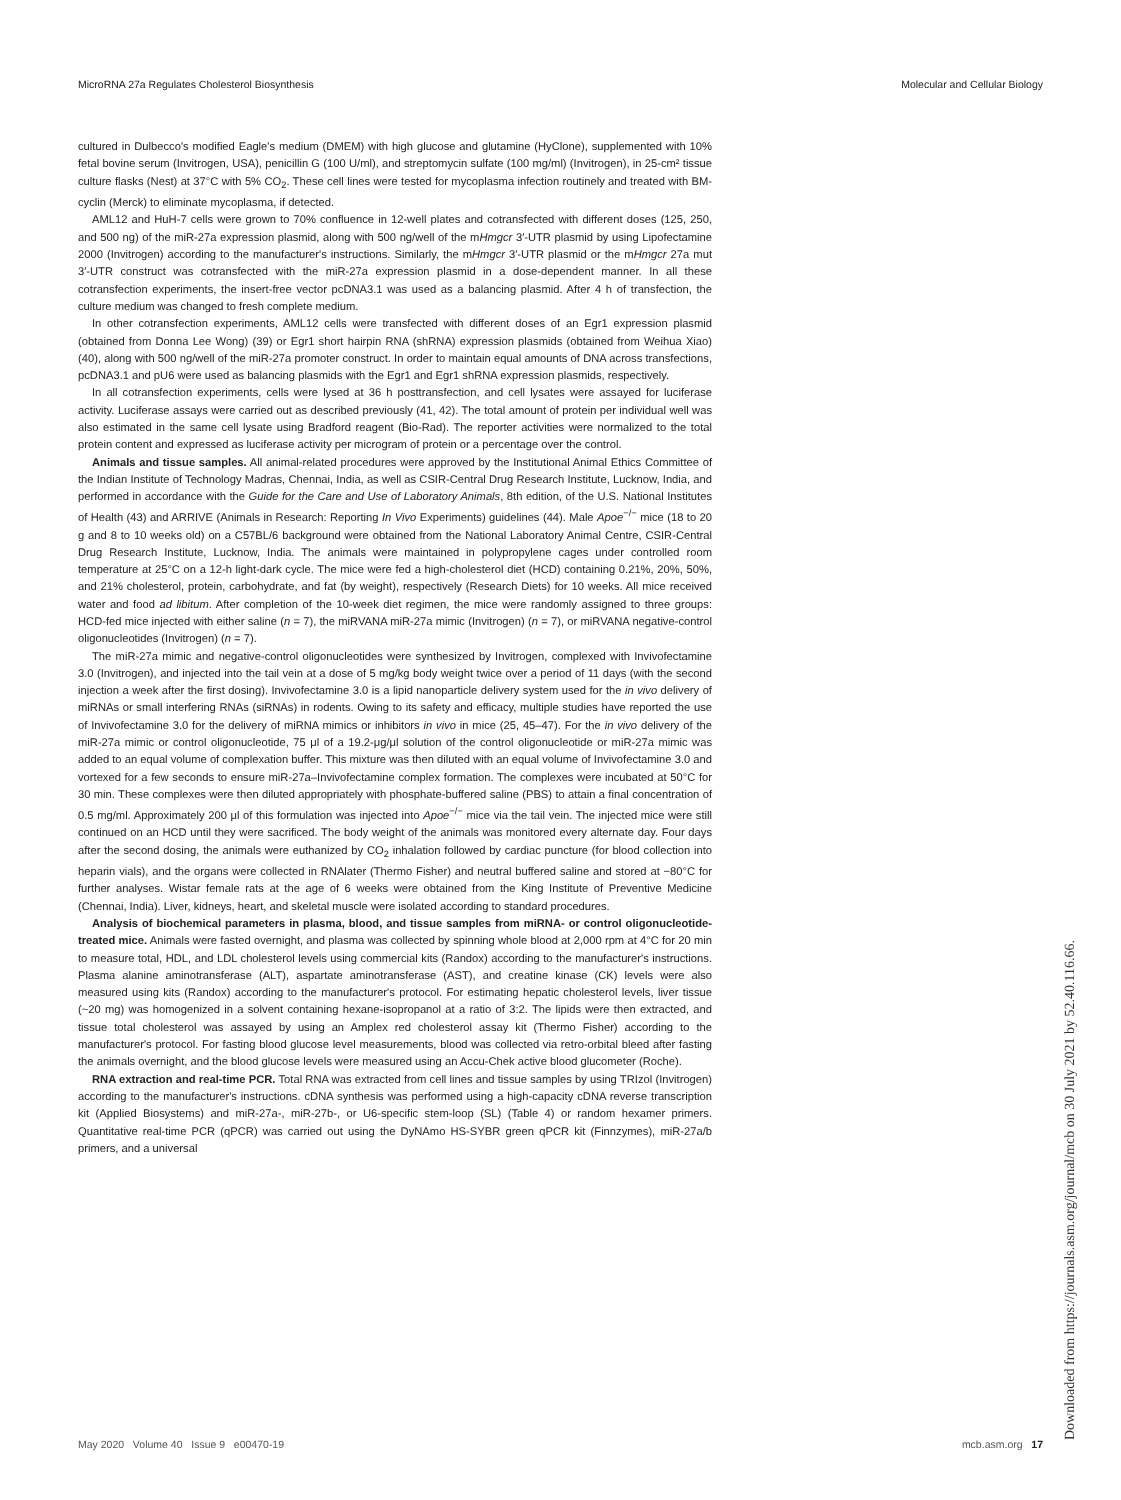MicroRNA 27a Regulates Cholesterol Biosynthesis Molecular and Cellular Biology
cultured in Dulbecco's modified Eagle's medium (DMEM) with high glucose and glutamine (HyClone), supplemented with 10% fetal bovine serum (Invitrogen, USA), penicillin G (100 U/ml), and streptomycin sulfate (100 mg/ml) (Invitrogen), in 25-cm² tissue culture flasks (Nest) at 37°C with 5% CO<sub>2</sub>. These cell lines were tested for mycoplasma infection routinely and treated with BM-cyclin (Merck) to eliminate mycoplasma, if detected.
AML12 and HuH-7 cells were grown to 70% confluence in 12-well plates and cotransfected with different doses (125, 250, and 500 ng) of the miR-27a expression plasmid, along with 500 ng/well of the mHmgcr 3′-UTR plasmid by using Lipofectamine 2000 (Invitrogen) according to the manufacturer's instructions. Similarly, the mHmgcr 3′-UTR plasmid or the mHmgcr 27a mut 3′-UTR construct was cotransfected with the miR-27a expression plasmid in a dose-dependent manner. In all these cotransfection experiments, the insert-free vector pcDNA3.1 was used as a balancing plasmid. After 4 h of transfection, the culture medium was changed to fresh complete medium.
In other cotransfection experiments, AML12 cells were transfected with different doses of an Egr1 expression plasmid (obtained from Donna Lee Wong) (39) or Egr1 short hairpin RNA (shRNA) expression plasmids (obtained from Weihua Xiao) (40), along with 500 ng/well of the miR-27a promoter construct. In order to maintain equal amounts of DNA across transfections, pcDNA3.1 and pU6 were used as balancing plasmids with the Egr1 and Egr1 shRNA expression plasmids, respectively.
In all cotransfection experiments, cells were lysed at 36 h posttransfection, and cell lysates were assayed for luciferase activity. Luciferase assays were carried out as described previously (41, 42). The total amount of protein per individual well was also estimated in the same cell lysate using Bradford reagent (Bio-Rad). The reporter activities were normalized to the total protein content and expressed as luciferase activity per microgram of protein or a percentage over the control.
Animals and tissue samples. All animal-related procedures were approved by the Institutional Animal Ethics Committee of the Indian Institute of Technology Madras, Chennai, India, as well as CSIR-Central Drug Research Institute, Lucknow, India, and performed in accordance with the Guide for the Care and Use of Laboratory Animals, 8th edition, of the U.S. National Institutes of Health (43) and ARRIVE (Animals in Research: Reporting In Vivo Experiments) guidelines (44). Male Apoe<sup>−/−</sup> mice (18 to 20 g and 8 to 10 weeks old) on a C57BL/6 background were obtained from the National Laboratory Animal Centre, CSIR-Central Drug Research Institute, Lucknow, India. The animals were maintained in polypropylene cages under controlled room temperature at 25°C on a 12-h light-dark cycle. The mice were fed a high-cholesterol diet (HCD) containing 0.21%, 20%, 50%, and 21% cholesterol, protein, carbohydrate, and fat (by weight), respectively (Research Diets) for 10 weeks. All mice received water and food ad libitum. After completion of the 10-week diet regimen, the mice were randomly assigned to three groups: HCD-fed mice injected with either saline (n = 7), the miRVANA miR-27a mimic (Invitrogen) (n = 7), or miRVANA negative-control oligonucleotides (Invitrogen) (n = 7).
The miR-27a mimic and negative-control oligonucleotides were synthesized by Invitrogen, complexed with Invivofectamine 3.0 (Invitrogen), and injected into the tail vein at a dose of 5 mg/kg body weight twice over a period of 11 days (with the second injection a week after the first dosing). Invivofectamine 3.0 is a lipid nanoparticle delivery system used for the in vivo delivery of miRNAs or small interfering RNAs (siRNAs) in rodents. Owing to its safety and efficacy, multiple studies have reported the use of Invivofectamine 3.0 for the delivery of miRNA mimics or inhibitors in vivo in mice (25, 45–47). For the in vivo delivery of the miR-27a mimic or control oligonucleotide, 75 μl of a 19.2-μg/μl solution of the control oligonucleotide or miR-27a mimic was added to an equal volume of complexation buffer. This mixture was then diluted with an equal volume of Invivofectamine 3.0 and vortexed for a few seconds to ensure miR-27a–Invivofectamine complex formation. The complexes were incubated at 50°C for 30 min. These complexes were then diluted appropriately with phosphate-buffered saline (PBS) to attain a final concentration of 0.5 mg/ml. Approximately 200 μl of this formulation was injected into Apoe<sup>−/−</sup> mice via the tail vein. The injected mice were still continued on an HCD until they were sacrificed. The body weight of the animals was monitored every alternate day. Four days after the second dosing, the animals were euthanized by CO<sub>2</sub> inhalation followed by cardiac puncture (for blood collection into heparin vials), and the organs were collected in RNAlater (Thermo Fisher) and neutral buffered saline and stored at −80°C for further analyses. Wistar female rats at the age of 6 weeks were obtained from the King Institute of Preventive Medicine (Chennai, India). Liver, kidneys, heart, and skeletal muscle were isolated according to standard procedures.
Analysis of biochemical parameters in plasma, blood, and tissue samples from miRNA- or control oligonucleotide-treated mice. Animals were fasted overnight, and plasma was collected by spinning whole blood at 2,000 rpm at 4°C for 20 min to measure total, HDL, and LDL cholesterol levels using commercial kits (Randox) according to the manufacturer's instructions. Plasma alanine aminotransferase (ALT), aspartate aminotransferase (AST), and creatine kinase (CK) levels were also measured using kits (Randox) according to the manufacturer's protocol. For estimating hepatic cholesterol levels, liver tissue (~20 mg) was homogenized in a solvent containing hexane-isopropanol at a ratio of 3:2. The lipids were then extracted, and tissue total cholesterol was assayed by using an Amplex red cholesterol assay kit (Thermo Fisher) according to the manufacturer's protocol. For fasting blood glucose level measurements, blood was collected via retro-orbital bleed after fasting the animals overnight, and the blood glucose levels were measured using an Accu-Chek active blood glucometer (Roche).
RNA extraction and real-time PCR. Total RNA was extracted from cell lines and tissue samples by using TRIzol (Invitrogen) according to the manufacturer's instructions. cDNA synthesis was performed using a high-capacity cDNA reverse transcription kit (Applied Biosystems) and miR-27a-, miR-27b-, or U6-specific stem-loop (SL) (Table 4) or random hexamer primers. Quantitative real-time PCR (qPCR) was carried out using the DyNAmo HS-SYBR green qPCR kit (Finnzymes), miR-27a/b primers, and a universal
May 2020 Volume 40 Issue 9 e00470-19 mcb.asm.org 17 Downloaded from https://journals.asm.org/journal/mcb on 30 July 2021 by 52.40.116.66.